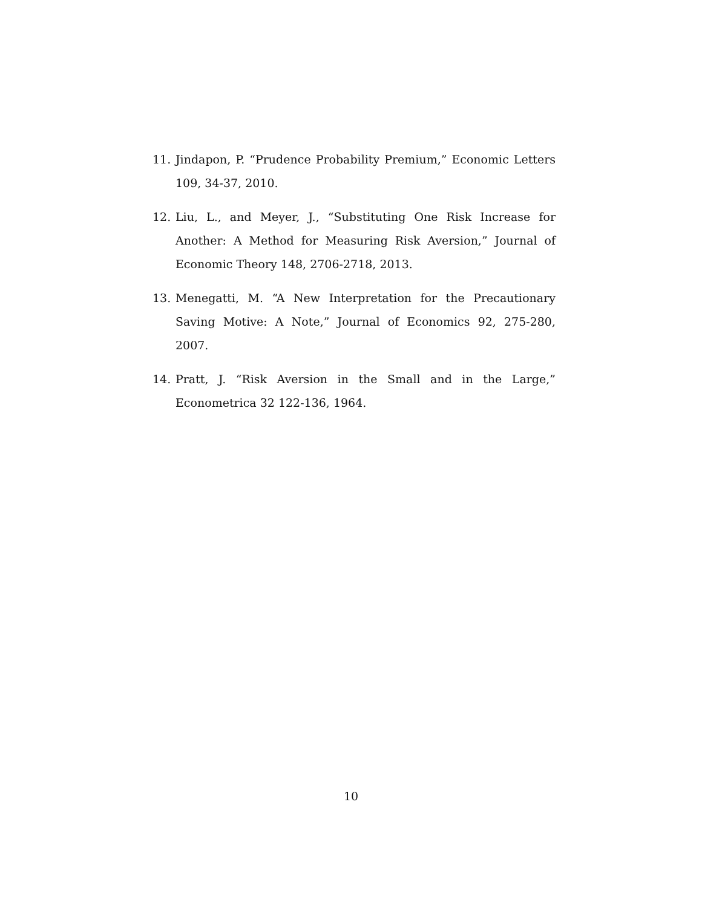11. Jindapon, P. “Prudence Probability Premium,” Economic Letters 109, 34-37, 2010.
12. Liu, L., and Meyer, J., “Substituting One Risk Increase for Another: A Method for Measuring Risk Aversion,” Journal of Economic Theory 148, 2706-2718, 2013.
13. Menegatti, M. “A New Interpretation for the Precautionary Saving Motive: A Note,” Journal of Economics 92, 275-280, 2007.
14. Pratt, J. “Risk Aversion in the Small and in the Large,” Econometrica 32 122-136, 1964.
10